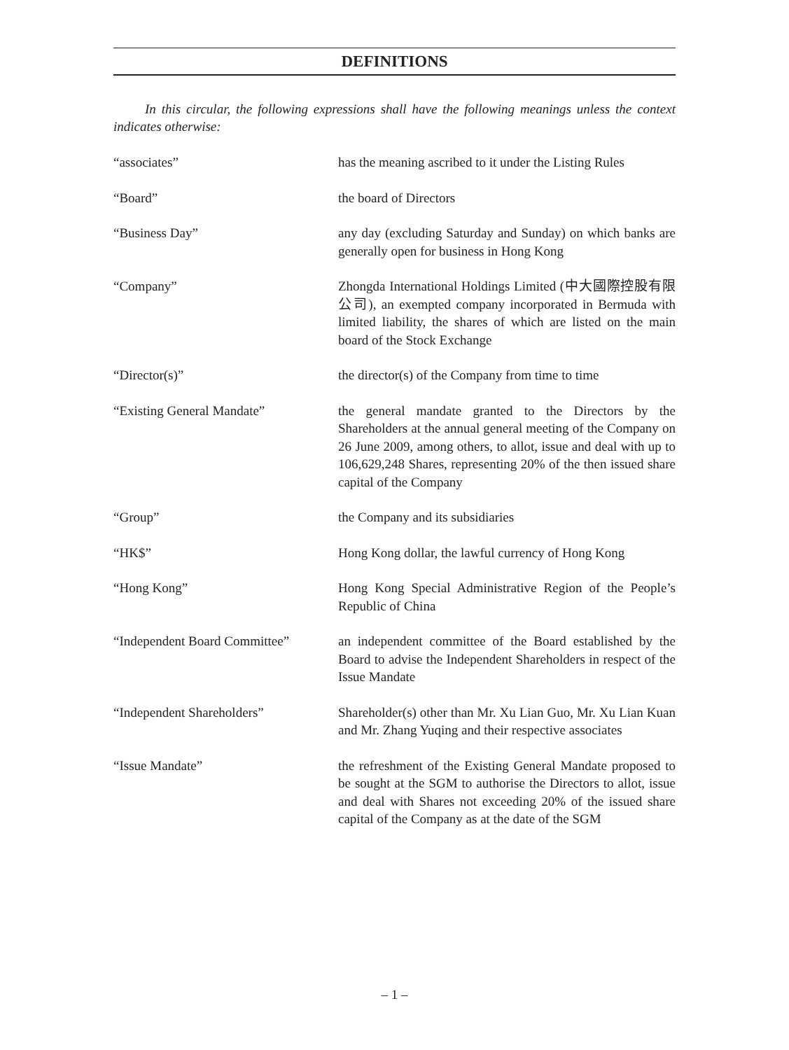DEFINITIONS
In this circular, the following expressions shall have the following meanings unless the context indicates otherwise:
| “associates” | has the meaning ascribed to it under the Listing Rules |
| “Board” | the board of Directors |
| “Business Day” | any day (excluding Saturday and Sunday) on which banks are generally open for business in Hong Kong |
| “Company” | Zhongda International Holdings Limited (中大國際控股有限公司), an exempted company incorporated in Bermuda with limited liability, the shares of which are listed on the main board of the Stock Exchange |
| “Director(s)” | the director(s) of the Company from time to time |
| “Existing General Mandate” | the general mandate granted to the Directors by the Shareholders at the annual general meeting of the Company on 26 June 2009, among others, to allot, issue and deal with up to 106,629,248 Shares, representing 20% of the then issued share capital of the Company |
| “Group” | the Company and its subsidiaries |
| “HK$” | Hong Kong dollar, the lawful currency of Hong Kong |
| “Hong Kong” | Hong Kong Special Administrative Region of the People’s Republic of China |
| “Independent Board Committee” | an independent committee of the Board established by the Board to advise the Independent Shareholders in respect of the Issue Mandate |
| “Independent Shareholders” | Shareholder(s) other than Mr. Xu Lian Guo, Mr. Xu Lian Kuan and Mr. Zhang Yuqing and their respective associates |
| “Issue Mandate” | the refreshment of the Existing General Mandate proposed to be sought at the SGM to authorise the Directors to allot, issue and deal with Shares not exceeding 20% of the issued share capital of the Company as at the date of the SGM |
– 1 –